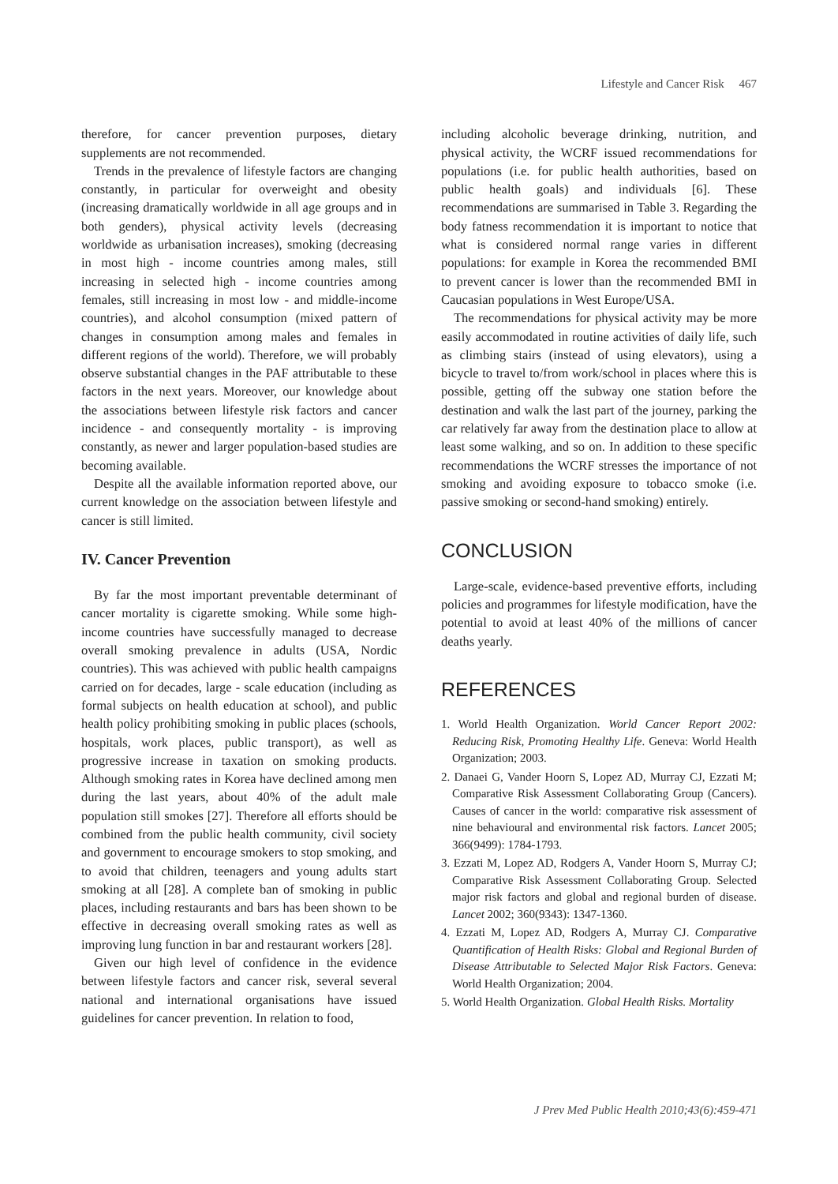Lifestyle and Cancer Risk 467
therefore, for cancer prevention purposes, dietary supplements are not recommended.
Trends in the prevalence of lifestyle factors are changing constantly, in particular for overweight and obesity (increasing dramatically worldwide in all age groups and in both genders), physical activity levels (decreasing worldwide as urbanisation increases), smoking (decreasing in most high - income countries among males, still increasing in selected high - income countries among females, still increasing in most low - and middle-income countries), and alcohol consumption (mixed pattern of changes in consumption among males and females in different regions of the world). Therefore, we will probably observe substantial changes in the PAF attributable to these factors in the next years. Moreover, our knowledge about the associations between lifestyle risk factors and cancer incidence - and consequently mortality - is improving constantly, as newer and larger population-based studies are becoming available.
Despite all the available information reported above, our current knowledge on the association between lifestyle and cancer is still limited.
IV. Cancer Prevention
By far the most important preventable determinant of cancer mortality is cigarette smoking. While some high-income countries have successfully managed to decrease overall smoking prevalence in adults (USA, Nordic countries). This was achieved with public health campaigns carried on for decades, large - scale education (including as formal subjects on health education at school), and public health policy prohibiting smoking in public places (schools, hospitals, work places, public transport), as well as progressive increase in taxation on smoking products. Although smoking rates in Korea have declined among men during the last years, about 40% of the adult male population still smokes [27]. Therefore all efforts should be combined from the public health community, civil society and government to encourage smokers to stop smoking, and to avoid that children, teenagers and young adults start smoking at all [28]. A complete ban of smoking in public places, including restaurants and bars has been shown to be effective in decreasing overall smoking rates as well as improving lung function in bar and restaurant workers [28].
Given our high level of confidence in the evidence between lifestyle factors and cancer risk, several several national and international organisations have issued guidelines for cancer prevention. In relation to food,
including alcoholic beverage drinking, nutrition, and physical activity, the WCRF issued recommendations for populations (i.e. for public health authorities, based on public health goals) and individuals [6]. These recommendations are summarised in Table 3. Regarding the body fatness recommendation it is important to notice that what is considered normal range varies in different populations: for example in Korea the recommended BMI to prevent cancer is lower than the recommended BMI in Caucasian populations in West Europe/USA.
The recommendations for physical activity may be more easily accommodated in routine activities of daily life, such as climbing stairs (instead of using elevators), using a bicycle to travel to/from work/school in places where this is possible, getting off the subway one station before the destination and walk the last part of the journey, parking the car relatively far away from the destination place to allow at least some walking, and so on. In addition to these specific recommendations the WCRF stresses the importance of not smoking and avoiding exposure to tobacco smoke (i.e. passive smoking or second-hand smoking) entirely.
CONCLUSION
Large-scale, evidence-based preventive efforts, including policies and programmes for lifestyle modification, have the potential to avoid at least 40% of the millions of cancer deaths yearly.
REFERENCES
1. World Health Organization. World Cancer Report 2002: Reducing Risk, Promoting Healthy Life. Geneva: World Health Organization; 2003.
2. Danaei G, Vander Hoorn S, Lopez AD, Murray CJ, Ezzati M; Comparative Risk Assessment Collaborating Group (Cancers). Causes of cancer in the world: comparative risk assessment of nine behavioural and environmental risk factors. Lancet 2005; 366(9499): 1784-1793.
3. Ezzati M, Lopez AD, Rodgers A, Vander Hoorn S, Murray CJ; Comparative Risk Assessment Collaborating Group. Selected major risk factors and global and regional burden of disease. Lancet 2002; 360(9343): 1347-1360.
4. Ezzati M, Lopez AD, Rodgers A, Murray CJ. Comparative Quantification of Health Risks: Global and Regional Burden of Disease Attributable to Selected Major Risk Factors. Geneva: World Health Organization; 2004.
5. World Health Organization. Global Health Risks. Mortality
J Prev Med Public Health 2010;43(6):459-471